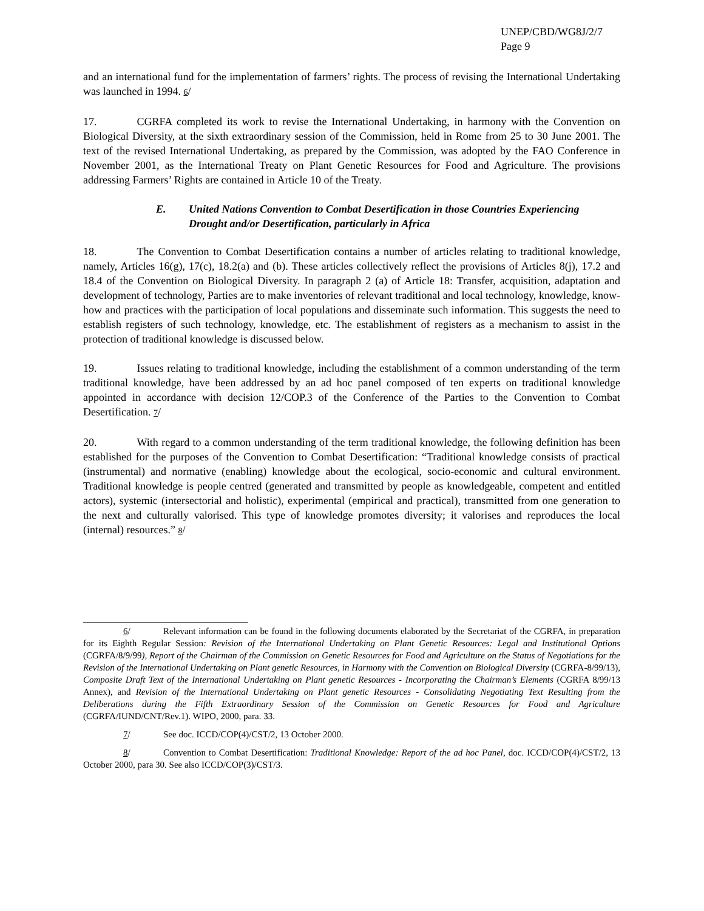UNEP/CBD/WG8J/2/7
Page 9
and an international fund for the implementation of farmers’ rights. The process of revising the International Undertaking was launched in 1994. 6/
17. CGRFA completed its work to revise the International Undertaking, in harmony with the Convention on Biological Diversity, at the sixth extraordinary session of the Commission, held in Rome from 25 to 30 June 2001. The text of the revised International Undertaking, as prepared by the Commission, was adopted by the FAO Conference in November 2001, as the International Treaty on Plant Genetic Resources for Food and Agriculture. The provisions addressing Farmers’ Rights are contained in Article 10 of the Treaty.
E. United Nations Convention to Combat Desertification in those Countries Experiencing Drought and/or Desertification, particularly in Africa
18. The Convention to Combat Desertification contains a number of articles relating to traditional knowledge, namely, Articles 16(g), 17(c), 18.2(a) and (b). These articles collectively reflect the provisions of Articles 8(j), 17.2 and 18.4 of the Convention on Biological Diversity. In paragraph 2 (a) of Article 18: Transfer, acquisition, adaptation and development of technology, Parties are to make inventories of relevant traditional and local technology, knowledge, know-how and practices with the participation of local populations and disseminate such information. This suggests the need to establish registers of such technology, knowledge, etc. The establishment of registers as a mechanism to assist in the protection of traditional knowledge is discussed below.
19. Issues relating to traditional knowledge, including the establishment of a common understanding of the term traditional knowledge, have been addressed by an ad hoc panel composed of ten experts on traditional knowledge appointed in accordance with decision 12/COP.3 of the Conference of the Parties to the Convention to Combat Desertification. 7/
20. With regard to a common understanding of the term traditional knowledge, the following definition has been established for the purposes of the Convention to Combat Desertification: “Traditional knowledge consists of practical (instrumental) and normative (enabling) knowledge about the ecological, socio-economic and cultural environment. Traditional knowledge is people centred (generated and transmitted by people as knowledgeable, competent and entitled actors), systemic (intersectorial and holistic), experimental (empirical and practical), transmitted from one generation to the next and culturally valorised. This type of knowledge promotes diversity; it valorises and reproduces the local (internal) resources.” 8/
6/ Relevant information can be found in the following documents elaborated by the Secretariat of the CGRFA, in preparation for its Eighth Regular Session: Revision of the International Undertaking on Plant Genetic Resources: Legal and Institutional Options (CGRFA/8/9/99), Report of the Chairman of the Commission on Genetic Resources for Food and Agriculture on the Status of Negotiations for the Revision of the International Undertaking on Plant genetic Resources, in Harmony with the Convention on Biological Diversity (CGRFA-8/99/13), Composite Draft Text of the International Undertaking on Plant genetic Resources - Incorporating the Chairman’s Elements (CGRFA 8/99/13 Annex), and Revision of the International Undertaking on Plant genetic Resources - Consolidating Negotiating Text Resulting from the Deliberations during the Fifth Extraordinary Session of the Commission on Genetic Resources for Food and Agriculture (CGRFA/IUND/CNT/Rev.1). WIPO, 2000, para. 33.
7/ See doc. ICCD/COP(4)/CST/2, 13 October 2000.
8/ Convention to Combat Desertification: Traditional Knowledge: Report of the ad hoc Panel, doc. ICCD/COP(4)/CST/2, 13 October 2000, para 30. See also ICCD/COP(3)/CST/3.